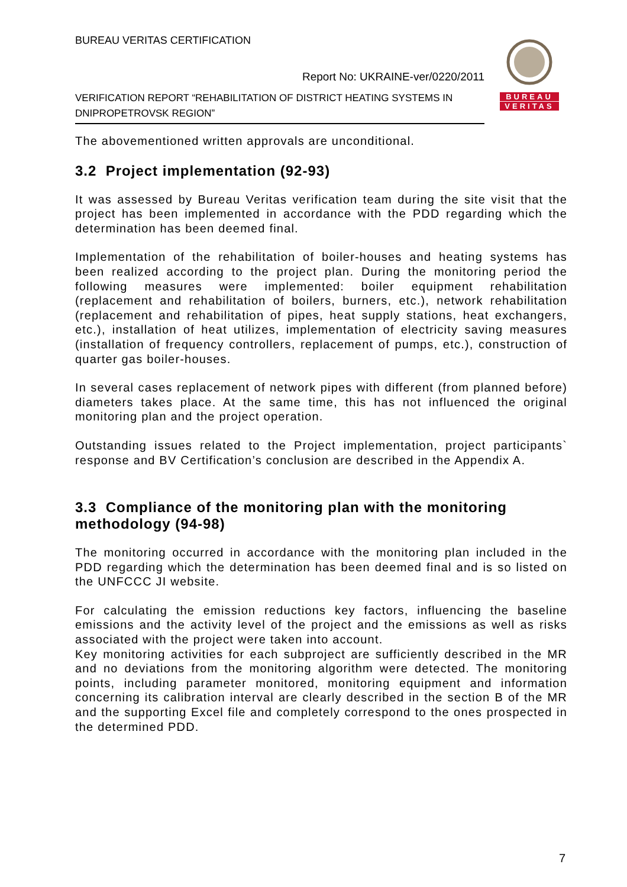BUREAU VERITAS CERTIFICATION
Report No: UKRAINE-ver/0220/2011
VERIFICATION REPORT “REHABILITATION OF DISTRICT HEATING SYSTEMS IN DNIPROPETROVSK REGION”
BUREAU
VERITAS
The abovementioned written approvals are unconditional.
3.2 Project implementation (92-93)
It was assessed by Bureau Veritas verification team during the site visit that the project has been implemented in accordance with the PDD regarding which the determination has been deemed final.
Implementation of the rehabilitation of boiler-houses and heating systems has been realized according to the project plan. During the monitoring period the following measures were implemented: boiler equipment rehabilitation (replacement and rehabilitation of boilers, burners, etc.), network rehabilitation (replacement and rehabilitation of pipes, heat supply stations, heat exchangers, etc.), installation of heat utilizes, implementation of electricity saving measures (installation of frequency controllers, replacement of pumps, etc.), construction of quarter gas boiler-houses.
In several cases replacement of network pipes with different (from planned before) diameters takes place. At the same time, this has not influenced the original monitoring plan and the project operation.
Outstanding issues related to the Project implementation, project participants` response and BV Certification’s conclusion are described in the Appendix A.
3.3 Compliance of the monitoring plan with the monitoring methodology (94-98)
The monitoring occurred in accordance with the monitoring plan included in the PDD regarding which the determination has been deemed final and is so listed on the UNFCCC JI website.
For calculating the emission reductions key factors, influencing the baseline emissions and the activity level of the project and the emissions as well as risks associated with the project were taken into account.
Key monitoring activities for each subproject are sufficiently described in the MR and no deviations from the monitoring algorithm were detected. The monitoring points, including parameter monitored, monitoring equipment and information concerning its calibration interval are clearly described in the section B of the MR and the supporting Excel file and completely correspond to the ones prospected in the determined PDD.
7